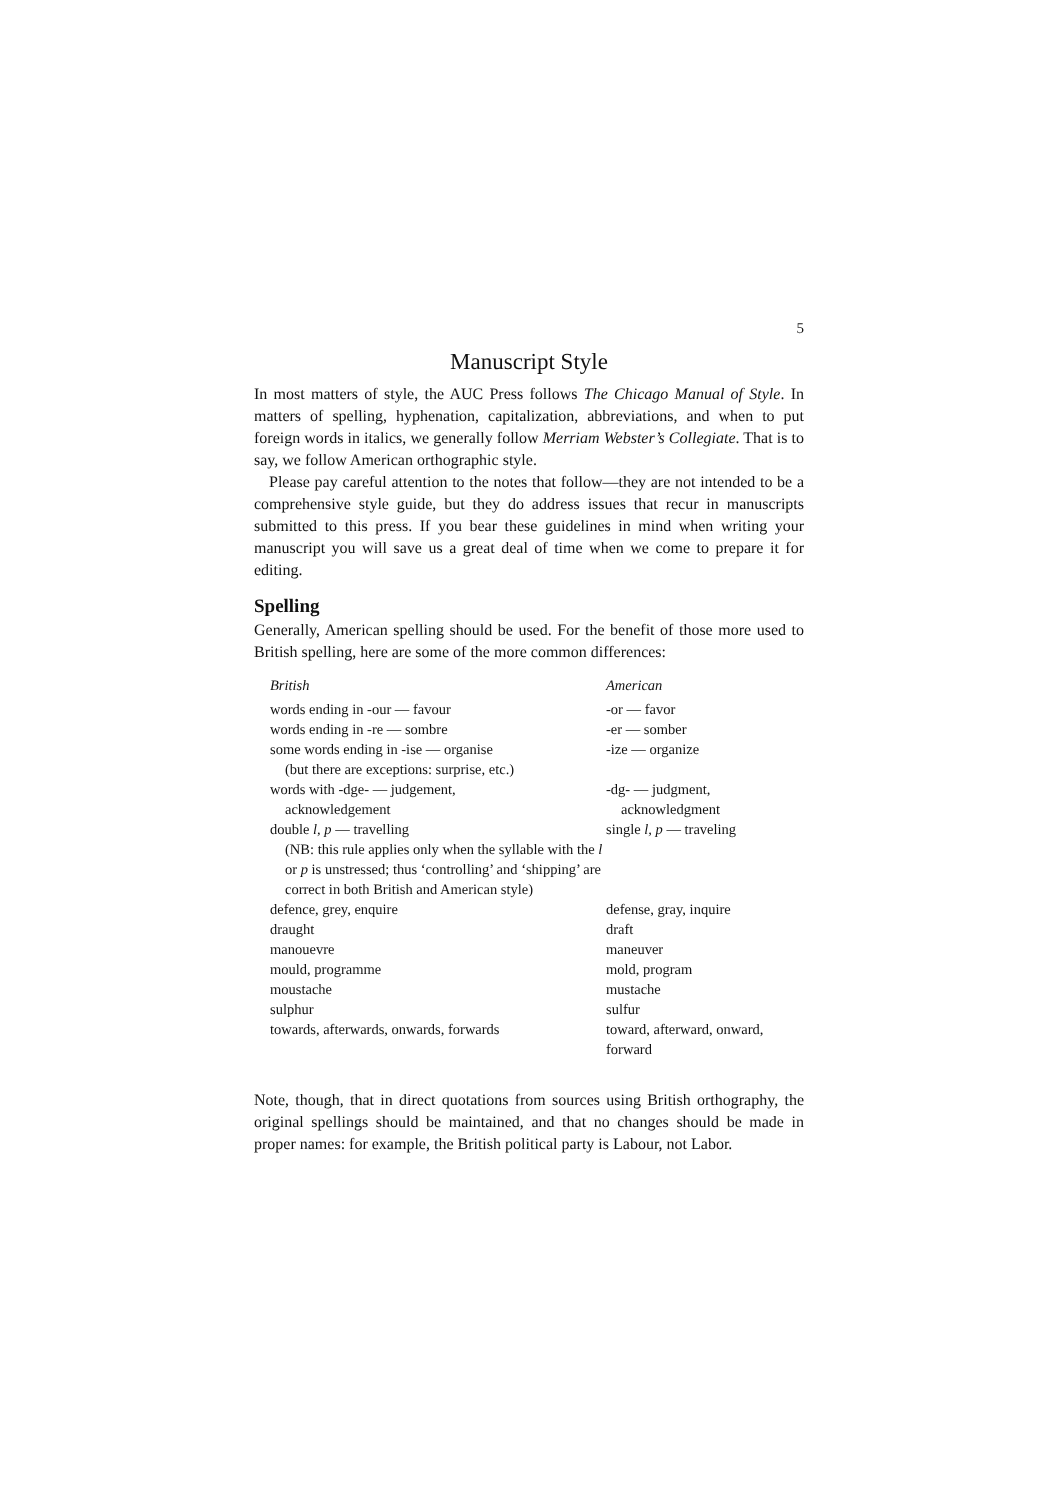5
Manuscript Style
In most matters of style, the AUC Press follows The Chicago Manual of Style. In matters of spelling, hyphenation, capitalization, abbreviations, and when to put foreign words in italics, we generally follow Merriam Webster’s Collegiate. That is to say, we follow American orthographic style.
Please pay careful attention to the notes that follow—they are not intended to be a comprehensive style guide, but they do address issues that recur in manuscripts submitted to this press. If you bear these guidelines in mind when writing your manuscript you will save us a great deal of time when we come to prepare it for editing.
Spelling
Generally, American spelling should be used. For the benefit of those more used to British spelling, here are some of the more common differences:
| British | American |
| --- | --- |
| words ending in -our — favour | -or — favor |
| words ending in -re — sombre | -er — somber |
| some words ending in -ise — organise (but there are exceptions: surprise, etc.) | -ize — organize |
| words with -dge- — judgement, acknowledgement | -dg- — judgment, acknowledgment |
| double l, p — travelling (NB: this rule applies only when the syllable with the l or p is unstressed; thus ‘controlling’ and ‘shipping’ are correct in both British and American style) | single l, p — traveling |
| defence, grey, enquire | defense, gray, inquire |
| draught | draft |
| manouevre | maneuver |
| mould, programme | mold, program |
| moustache | mustache |
| sulphur | sulfur |
| towards, afterwards, onwards, forwards | toward, afterward, onward, forward |
Note, though, that in direct quotations from sources using British orthography, the original spellings should be maintained, and that no changes should be made in proper names: for example, the British political party is Labour, not Labor.